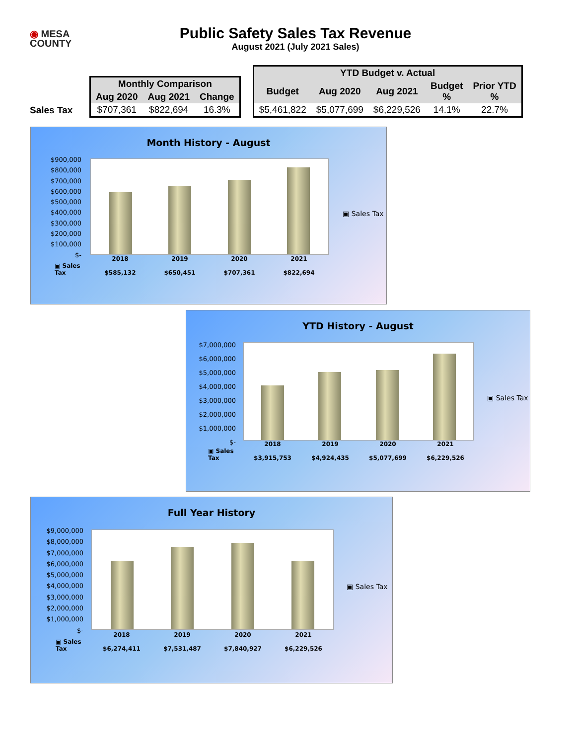◉ MESA
COUNTY
Public Safety Sales Tax Revenue
August 2021 (July 2021 Sales)
Sales Tax
| Monthly Comparison | | |
| --- | --- | --- |
| Aug 2020 | Aug 2021 | Change |
| $707,361 | $822,694 | 16.3% |
| YTD Budget v. Actual | | | | |
| --- | --- | --- | --- | --- |
| Budget | Aug 2020 | Aug 2021 | Budget % | Prior YTD % |
| $5,461,822 | $5,077,699 | $6,229,526 | 14.1% | 22.7% |
Month History - August
$900,000
$800,000
$700,000
$600,000
$500,000
$400,000
$300,000
$200,000
$100,000
$-
▣ Sales Tax
▣ Sales Tax
2018
$585,132
2019
$650,451
2020
$707,361
2021
$822,694
YTD History - August
$7,000,000
$6,000,000
$5,000,000
$4,000,000
$3,000,000
$2,000,000
$1,000,000
$-
▣ Sales Tax
▣ Sales Tax
2018
$3,915,753
2019
$4,924,435
2020
$5,077,699
2021
$6,229,526
Full Year History
$9,000,000
$8,000,000
$7,000,000
$6,000,000
$5,000,000
$4,000,000
$3,000,000
$2,000,000
$1,000,000
$-
▣ Sales Tax
▣ Sales Tax
2018
$6,274,411
2019
$7,531,487
2020
$7,840,927
2021
$6,229,526